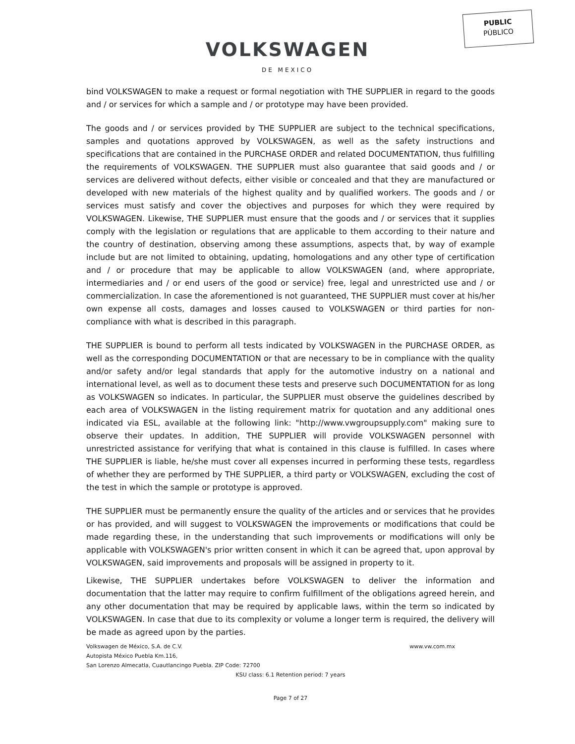PUBLIC
PÚBLICO
VOLKSWAGEN
DE MEXICO
bind VOLKSWAGEN to make a request or formal negotiation with THE SUPPLIER in regard to the goods and / or services for which a sample and / or prototype may have been provided.
The goods and / or services provided by THE SUPPLIER are subject to the technical specifications, samples and quotations approved by VOLKSWAGEN, as well as the safety instructions and specifications that are contained in the PURCHASE ORDER and related DOCUMENTATION, thus fulfilling the requirements of VOLKSWAGEN. THE SUPPLIER must also guarantee that said goods and / or services are delivered without defects, either visible or concealed and that they are manufactured or developed with new materials of the highest quality and by qualified workers. The goods and / or services must satisfy and cover the objectives and purposes for which they were required by VOLKSWAGEN. Likewise, THE SUPPLIER must ensure that the goods and / or services that it supplies comply with the legislation or regulations that are applicable to them according to their nature and the country of destination, observing among these assumptions, aspects that, by way of example include but are not limited to obtaining, updating, homologations and any other type of certification and / or procedure that may be applicable to allow VOLKSWAGEN (and, where appropriate, intermediaries and / or end users of the good or service) free, legal and unrestricted use and / or commercialization. In case the aforementioned is not guaranteed, THE SUPPLIER must cover at his/her own expense all costs, damages and losses caused to VOLKSWAGEN or third parties for non-compliance with what is described in this paragraph.
THE SUPPLIER is bound to perform all tests indicated by VOLKSWAGEN in the PURCHASE ORDER, as well as the corresponding DOCUMENTATION or that are necessary to be in compliance with the quality and/or safety and/or legal standards that apply for the automotive industry on a national and international level, as well as to document these tests and preserve such DOCUMENTATION for as long as VOLKSWAGEN so indicates. In particular, the SUPPLIER must observe the guidelines described by each area of VOLKSWAGEN in the listing requirement matrix for quotation and any additional ones indicated via ESL, available at the following link: "http://www.vwgroupsupply.com" making sure to observe their updates. In addition, THE SUPPLIER will provide VOLKSWAGEN personnel with unrestricted assistance for verifying that what is contained in this clause is fulfilled. In cases where THE SUPPLIER is liable, he/she must cover all expenses incurred in performing these tests, regardless of whether they are performed by THE SUPPLIER, a third party or VOLKSWAGEN, excluding the cost of the test in which the sample or prototype is approved.
THE SUPPLIER must be permanently ensure the quality of the articles and or services that he provides or has provided, and will suggest to VOLKSWAGEN the improvements or modifications that could be made regarding these, in the understanding that such improvements or modifications will only be applicable with VOLKSWAGEN's prior written consent in which it can be agreed that, upon approval by VOLKSWAGEN, said improvements and proposals will be assigned in property to it.
Likewise, THE SUPPLIER undertakes before VOLKSWAGEN to deliver the information and documentation that the latter may require to confirm fulfillment of the obligations agreed herein, and any other documentation that may be required by applicable laws, within the term so indicated by VOLKSWAGEN. In case that due to its complexity or volume a longer term is required, the delivery will be made as agreed upon by the parties.
Volkswagen de México, S.A. de C.V. www.vw.com.mx
Autopista México Puebla Km.116,
San Lorenzo Almecatla, Cuautlancingo Puebla. ZIP Code: 72700
KSU class: 6.1 Retention period: 7 years
Page 7 of 27